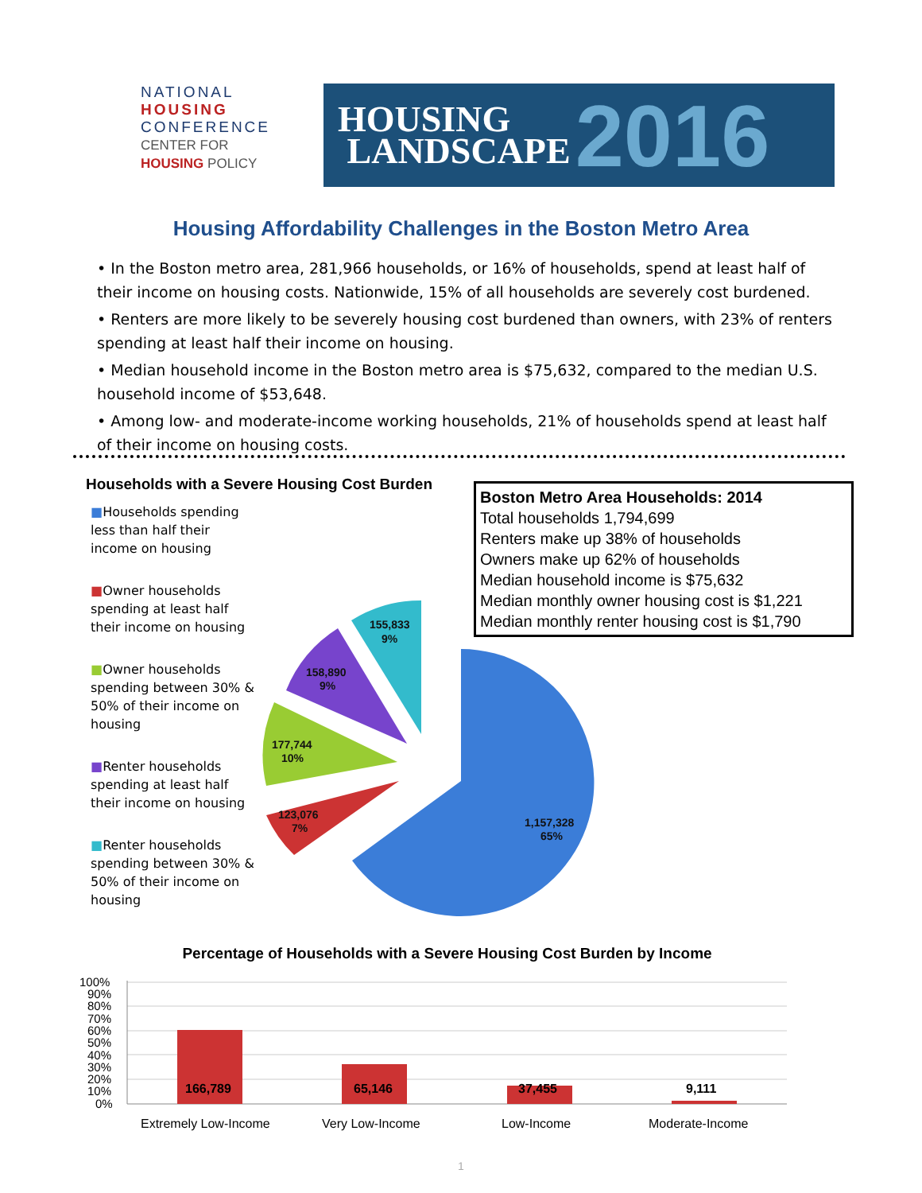NATIONAL
HOUSING
CONFERENCE
CENTER FOR
HOUSING POLICY
HOUSING
LANDSCAPE
2016
Housing Affordability Challenges in the Boston Metro Area
• In the Boston metro area, 281,966 households, or 16% of households, spend at least half of their income on housing costs. Nationwide, 15% of all households are severely cost burdened.
• Renters are more likely to be severely housing cost burdened than owners, with 23% of renters spending at least half their income on housing.
• Median household income in the Boston metro area is $75,632, compared to the median U.S. household income of $53,648.
• Among low- and moderate-income working households, 21% of households spend at least half of their income on housing costs.
Households with a Severe Housing Cost Burden
■Households spending less than half their income on housing
■Owner households spending at least half their income on housing
■Owner households spending between 30% & 50% of their income on housing
■Renter households spending at least half their income on housing
■Renter households spending between 30% & 50% of their income on housing
Boston Metro Area Households: 2014
Total households 1,794,699
Renters make up 38% of households
Owners make up 62% of households
Median household income is $75,632
Median monthly owner housing cost is $1,221
Median monthly renter housing cost is $1,790
155,833
9%
158,890
9%
177,744
10%
123,076
7%
1,157,328
65%
Percentage of Households with a Severe Housing Cost Burden by Income
100%
90%
80%
70%
60%
50%
40%
30%
20%
10%
0%
166,789
65,146
37,455
9,111
Extremely Low-Income
Very Low-Income
Low-Income
Moderate-Income
1